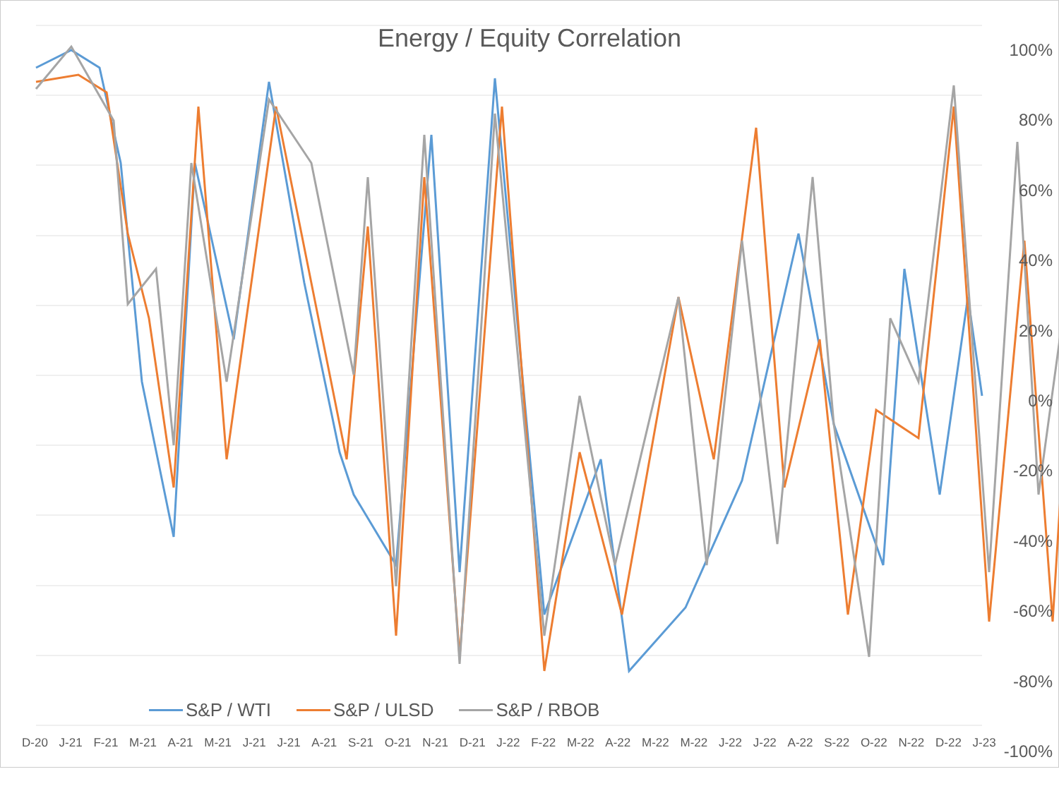Energy / Equity Correlation
100%
80%
60%
40%
20%
0%
-20%
-40%
-60%
-80%
-100%
S&P / WTI S&P / ULSD S&P / RBOB
D-20 J-21 F-21 M-21 A-21 M-21 J-21 J-21 A-21 S-21 O-21 N-21 D-21 J-22 F-22 M-22 A-22 M-22 M-22 J-22 J-22 A-22 S-22 O-22 N-22 D-22 J-23